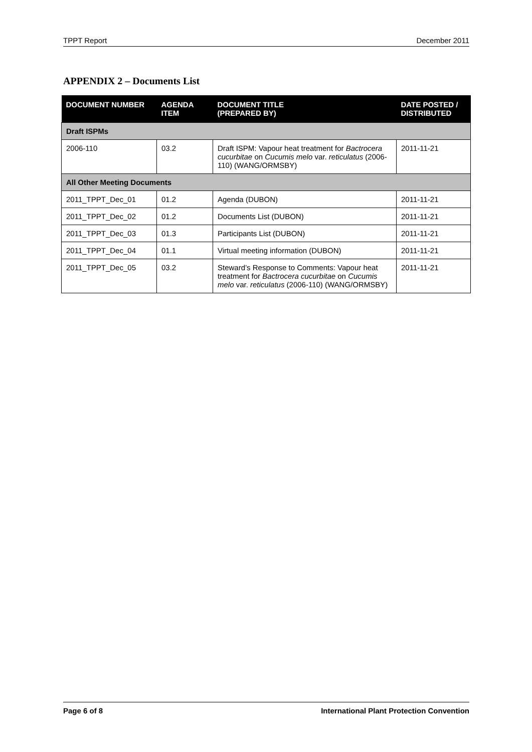TPPT Report December 2011
APPENDIX 2 – Documents List
| DOCUMENT NUMBER | AGENDA ITEM | DOCUMENT TITLE (PREPARED BY) | DATE POSTED / DISTRIBUTED |
| --- | --- | --- | --- |
| Draft ISPMs | | | |
| 2006-110 | 03.2 | Draft ISPM: Vapour heat treatment for Bactrocera cucurbitae on Cucumis melo var. reticulatus (2006-110) (WANG/ORMSBY) | 2011-11-21 |
| All Other Meeting Documents | | | |
| 2011_TPPT_Dec_01 | 01.2 | Agenda (DUBON) | 2011-11-21 |
| 2011_TPPT_Dec_02 | 01.2 | Documents List (DUBON) | 2011-11-21 |
| 2011_TPPT_Dec_03 | 01.3 | Participants List (DUBON) | 2011-11-21 |
| 2011_TPPT_Dec_04 | 01.1 | Virtual meeting information (DUBON) | 2011-11-21 |
| 2011_TPPT_Dec_05 | 03.2 | Steward’s Response to Comments: Vapour heat treatment for Bactrocera cucurbitae on Cucumis melo var. reticulatus (2006-110) (WANG/ORMSBY) | 2011-11-21 |
Page 6 of 8 International Plant Protection Convention